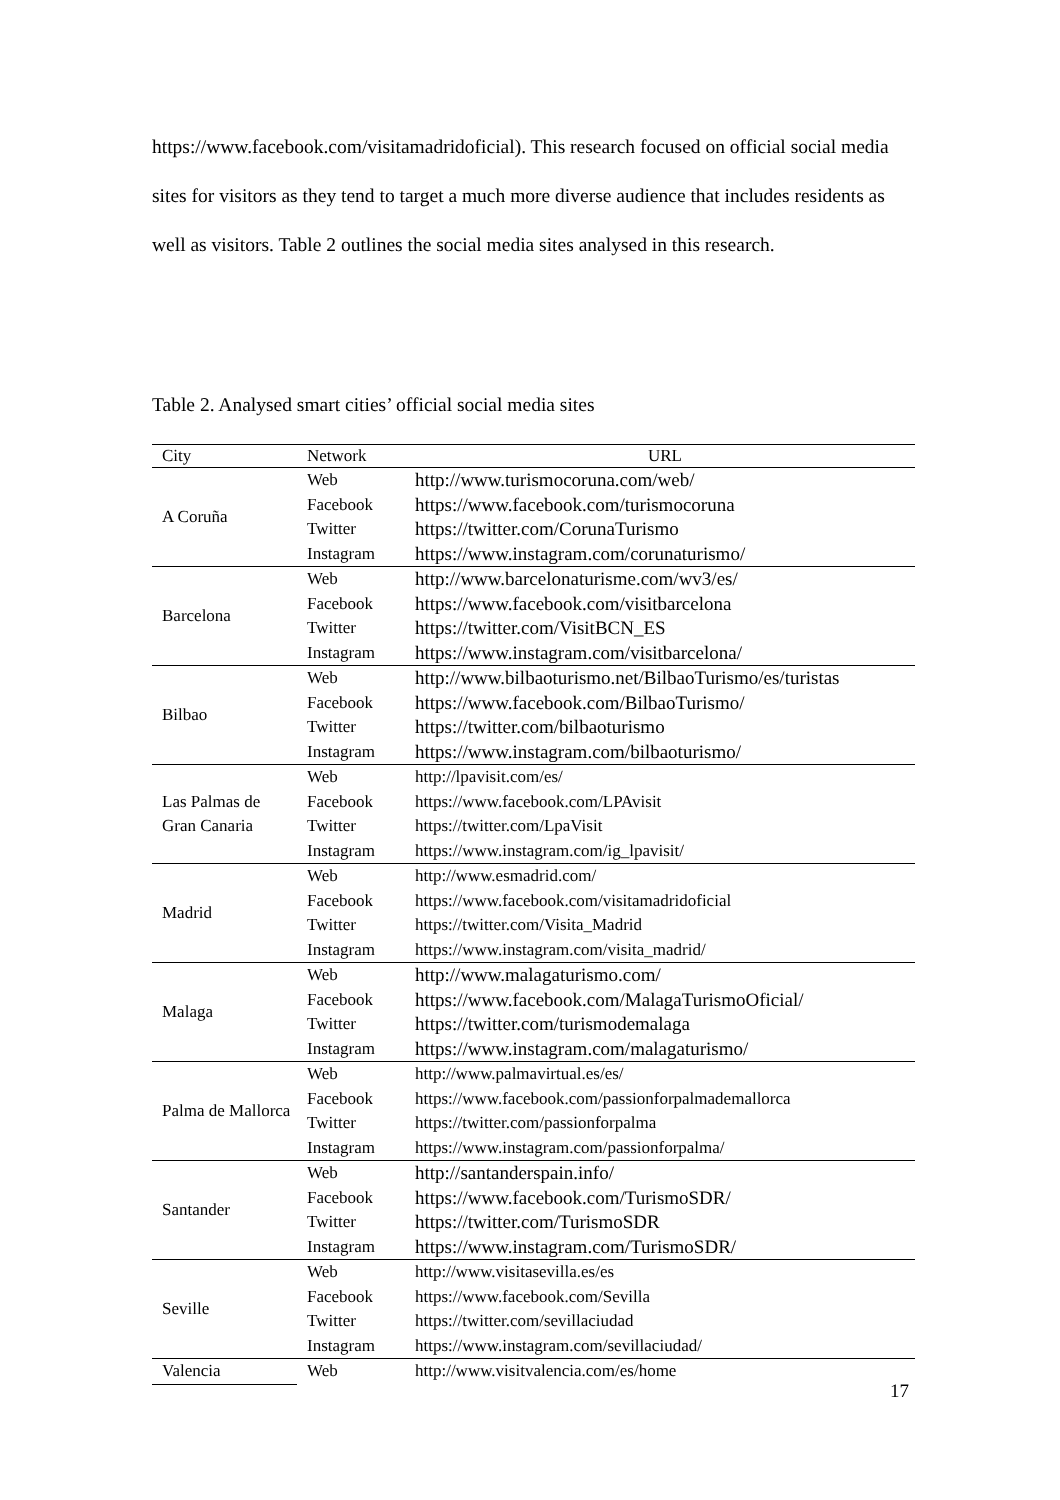https://www.facebook.com/visitamadridoficial). This research focused on official social media sites for visitors as they tend to target a much more diverse audience that includes residents as well as visitors. Table 2 outlines the social media sites analysed in this research.
Table 2. Analysed smart cities’ official social media sites
| City | Network | URL |
| --- | --- | --- |
| A Coruña | Web | http://www.turismocoruna.com/web/ |
| | Facebook | https://www.facebook.com/turismocoruna |
| | Twitter | https://twitter.com/CorunaTurismo |
| | Instagram | https://www.instagram.com/corunaturismo/ |
| Barcelona | Web | http://www.barcelonaturisme.com/wv3/es/ |
| | Facebook | https://www.facebook.com/visitbarcelona |
| | Twitter | https://twitter.com/VisitBCN_ES |
| | Instagram | https://www.instagram.com/visitbarcelona/ |
| Bilbao | Web | http://www.bilbaoturismo.net/BilbaoTurismo/es/turistas |
| | Facebook | https://www.facebook.com/BilbaoTurismo/ |
| | Twitter | https://twitter.com/bilbaoturismo |
| | Instagram | https://www.instagram.com/bilbaoturismo/ |
| Las Palmas de Gran Canaria | Web | http://lpavisit.com/es/ |
| | Facebook | https://www.facebook.com/LPAvisit |
| | Twitter | https://twitter.com/LpaVisit |
| | Instagram | https://www.instagram.com/ig_lpavisit/ |
| Madrid | Web | http://www.esmadrid.com/ |
| | Facebook | https://www.facebook.com/visitamadridoficial |
| | Twitter | https://twitter.com/Visita_Madrid |
| | Instagram | https://www.instagram.com/visita_madrid/ |
| Malaga | Web | http://www.malagaturismo.com/ |
| | Facebook | https://www.facebook.com/MalagaTurismoOficial/ |
| | Twitter | https://twitter.com/turismodemalaga |
| | Instagram | https://www.instagram.com/malagaturismo/ |
| Palma de Mallorca | Web | http://www.palmavirtual.es/es/ |
| | Facebook | https://www.facebook.com/passionforpalmademallorca |
| | Twitter | https://twitter.com/passionforpalma |
| | Instagram | https://www.instagram.com/passionforpalma/ |
| Santander | Web | http://santanderspain.info/ |
| | Facebook | https://www.facebook.com/TurismoSDR/ |
| | Twitter | https://twitter.com/TurismoSDR |
| | Instagram | https://www.instagram.com/TurismoSDR/ |
| Seville | Web | http://www.visitasevilla.es/es |
| | Facebook | https://www.facebook.com/Sevilla |
| | Twitter | https://twitter.com/sevillaciudad |
| | Instagram | https://www.instagram.com/sevillaciudad/ |
| Valencia | Web | http://www.visitvalencia.com/es/home |
17